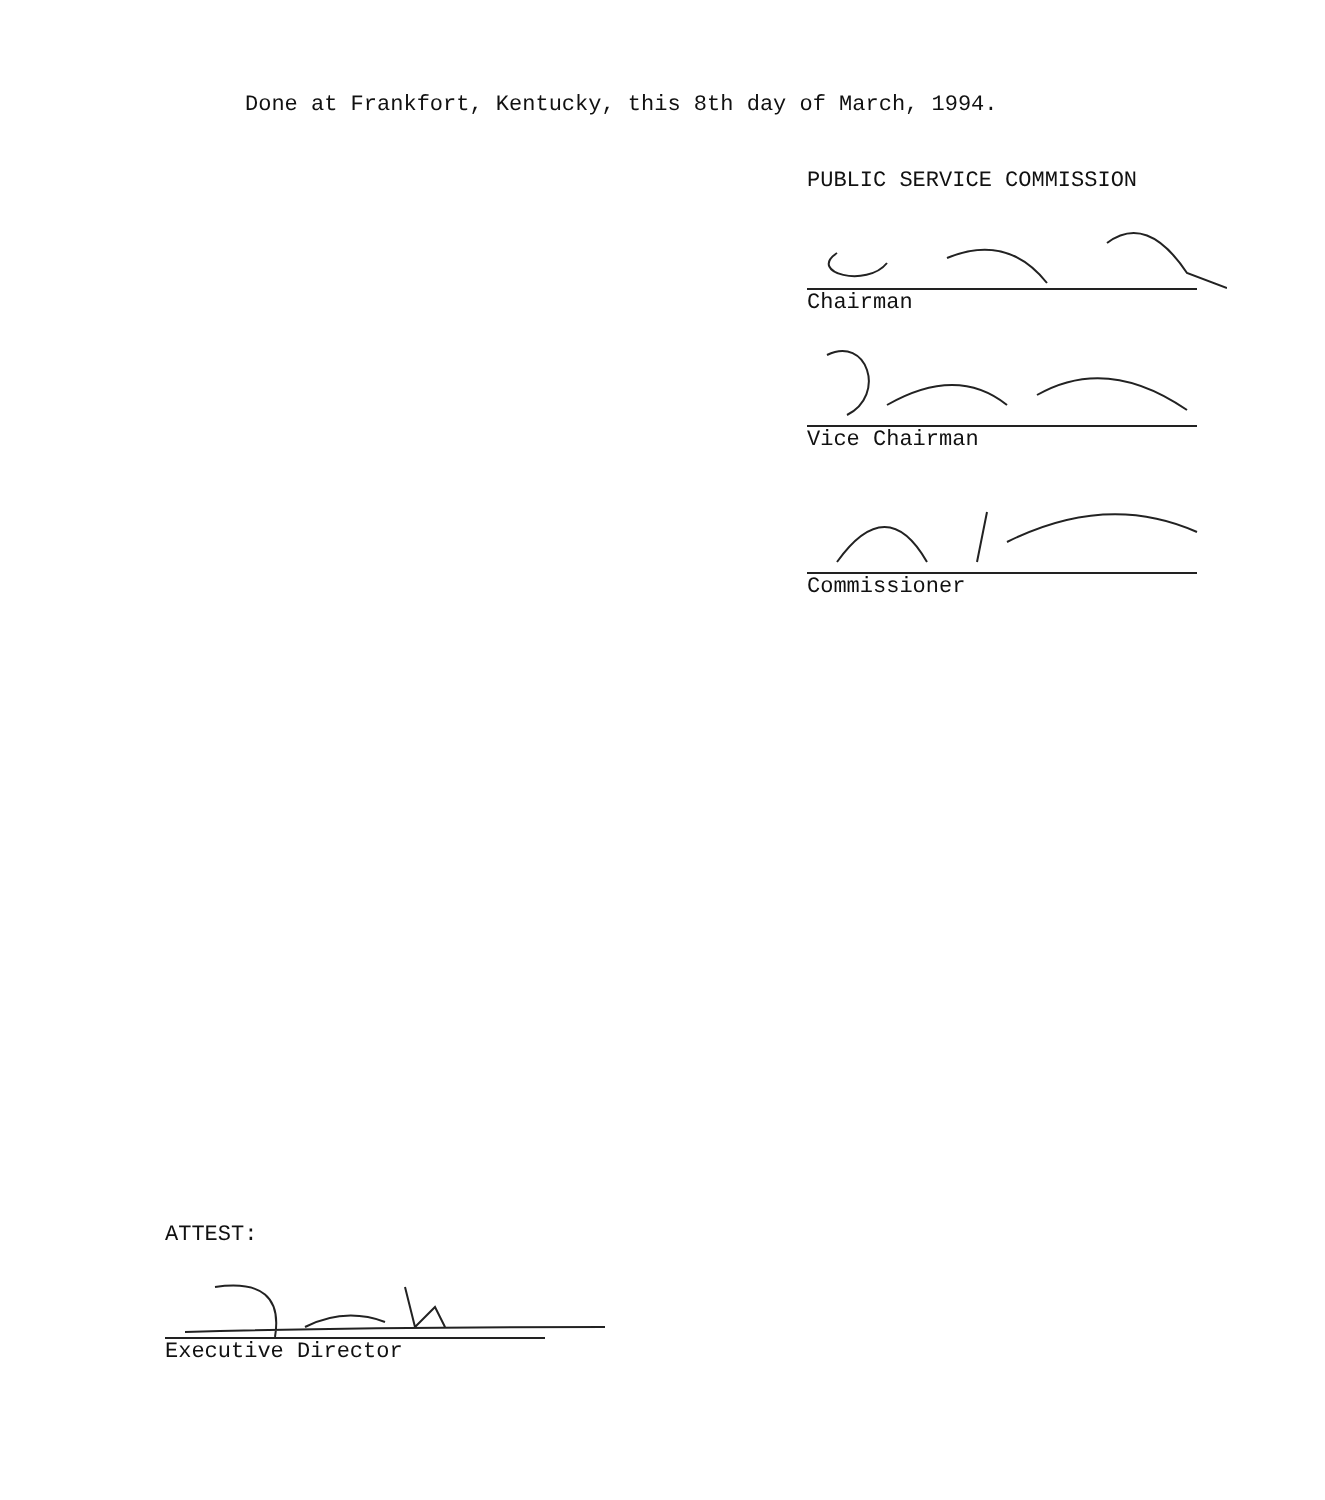Done at Frankfort, Kentucky, this 8th day of March, 1994.
PUBLIC SERVICE COMMISSION
Chairman
Vice Chairman
Commissioner
ATTEST:
Executive Director